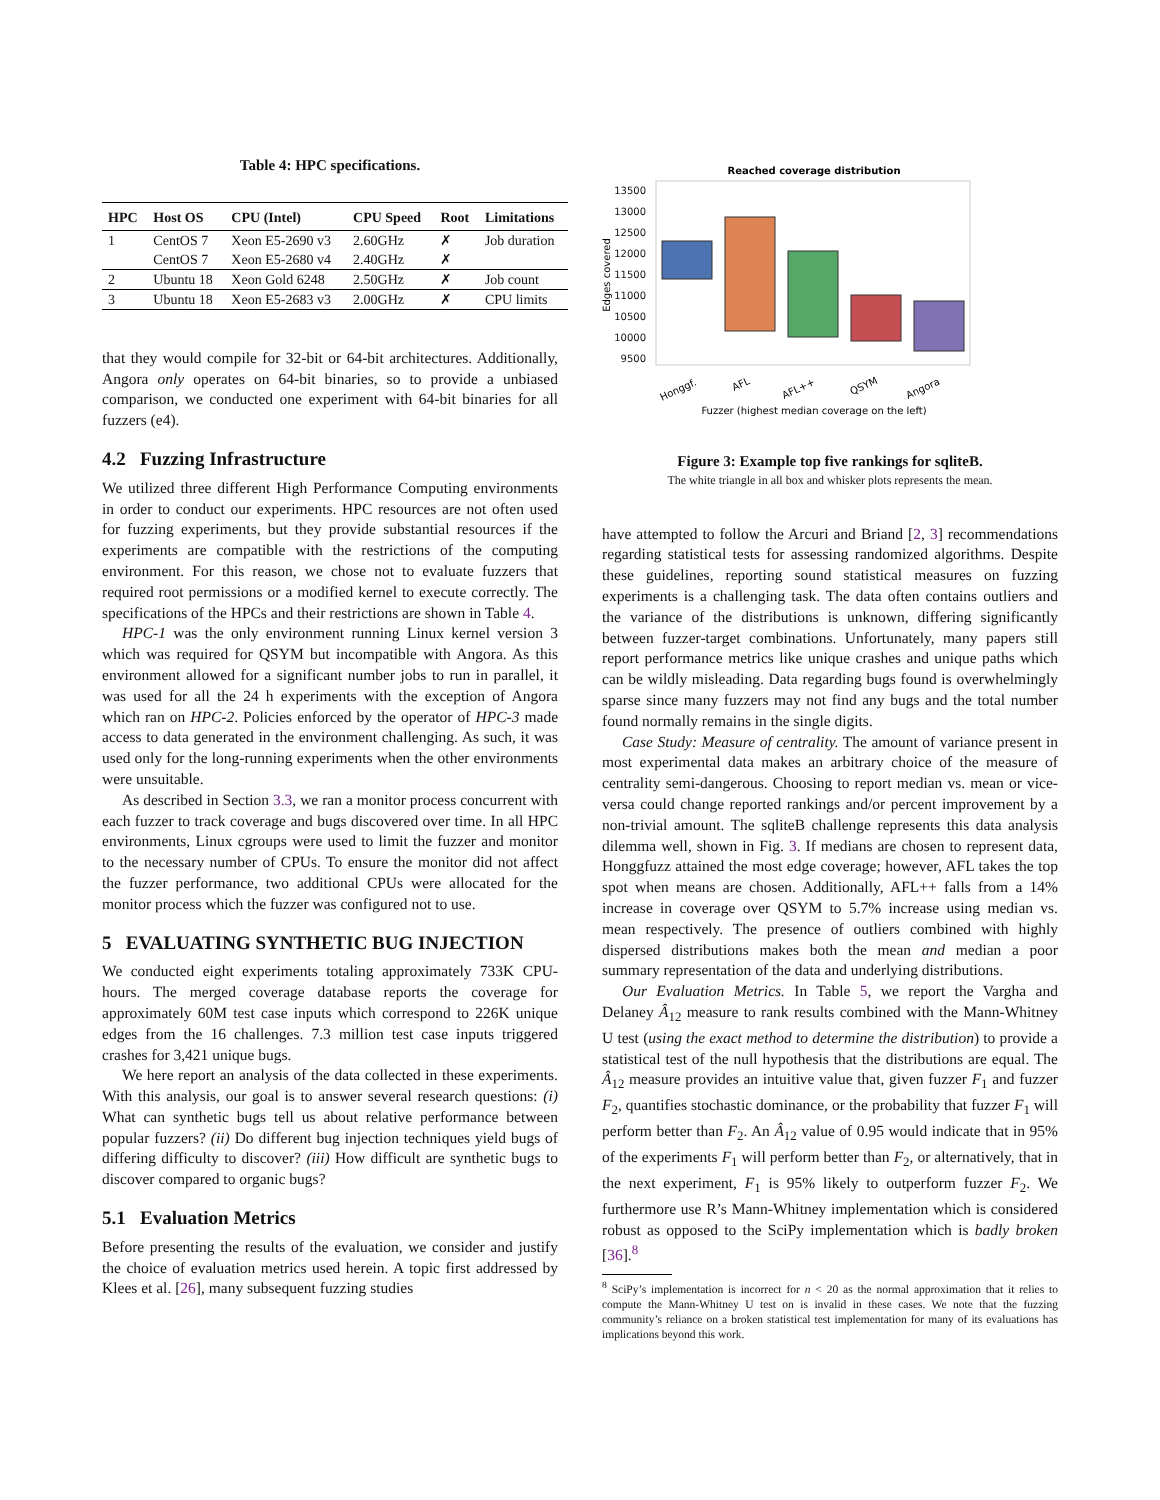Table 4: HPC specifications.
| HPC | Host OS | CPU (Intel) | CPU Speed | Root | Limitations |
| --- | --- | --- | --- | --- | --- |
| 1 | CentOS 7 | Xeon E5-2690 v3 | 2.60GHz | ✗ | Job duration |
| | CentOS 7 | Xeon E5-2680 v4 | 2.40GHz | ✗ | |
| 2 | Ubuntu 18 | Xeon Gold 6248 | 2.50GHz | ✗ | Job count |
| 3 | Ubuntu 18 | Xeon E5-2683 v3 | 2.00GHz | ✗ | CPU limits |
that they would compile for 32-bit or 64-bit architectures. Additionally, Angora only operates on 64-bit binaries, so to provide a unbiased comparison, we conducted one experiment with 64-bit binaries for all fuzzers (e4).
4.2 Fuzzing Infrastructure
We utilized three different High Performance Computing environments in order to conduct our experiments. HPC resources are not often used for fuzzing experiments, but they provide substantial resources if the experiments are compatible with the restrictions of the computing environment. For this reason, we chose not to evaluate fuzzers that required root permissions or a modified kernel to execute correctly. The specifications of the HPCs and their restrictions are shown in Table 4.
HPC-1 was the only environment running Linux kernel version 3 which was required for QSYM but incompatible with Angora. As this environment allowed for a significant number jobs to run in parallel, it was used for all the 24 h experiments with the exception of Angora which ran on HPC-2. Policies enforced by the operator of HPC-3 made access to data generated in the environment challenging. As such, it was used only for the long-running experiments when the other environments were unsuitable.
As described in Section 3.3, we ran a monitor process concurrent with each fuzzer to track coverage and bugs discovered over time. In all HPC environments, Linux cgroups were used to limit the fuzzer and monitor to the necessary number of CPUs. To ensure the monitor did not affect the fuzzer performance, two additional CPUs were allocated for the monitor process which the fuzzer was configured not to use.
5 EVALUATING SYNTHETIC BUG INJECTION
We conducted eight experiments totaling approximately 733K CPU-hours. The merged coverage database reports the coverage for approximately 60M test case inputs which correspond to 226K unique edges from the 16 challenges. 7.3 million test case inputs triggered crashes for 3,421 unique bugs.
We here report an analysis of the data collected in these experiments. With this analysis, our goal is to answer several research questions: (i) What can synthetic bugs tell us about relative performance between popular fuzzers? (ii) Do different bug injection techniques yield bugs of differing difficulty to discover? (iii) How difficult are synthetic bugs to discover compared to organic bugs?
5.1 Evaluation Metrics
Before presenting the results of the evaluation, we consider and justify the choice of evaluation metrics used herein. A topic first addressed by Klees et al. [26], many subsequent fuzzing studies
Reached coverage distribution
13500
13000
12500
12000
11500
11000
10500
10000
9500
Edges covered
Honggf.
AFL
AFL++
QSYM
Angora
Fuzzer (highest median coverage on the left)
Figure 3: Example top five rankings for sqliteB.
The white triangle in all box and whisker plots represents the mean.
have attempted to follow the Arcuri and Briand [2, 3] recommendations regarding statistical tests for assessing randomized algorithms. Despite these guidelines, reporting sound statistical measures on fuzzing experiments is a challenging task. The data often contains outliers and the variance of the distributions is unknown, differing significantly between fuzzer-target combinations. Unfortunately, many papers still report performance metrics like unique crashes and unique paths which can be wildly misleading. Data regarding bugs found is overwhelmingly sparse since many fuzzers may not find any bugs and the total number found normally remains in the single digits.
Case Study: Measure of centrality. The amount of variance present in most experimental data makes an arbitrary choice of the measure of centrality semi-dangerous. Choosing to report median vs. mean or vice-versa could change reported rankings and/or percent improvement by a non-trivial amount. The sqliteB challenge represents this data analysis dilemma well, shown in Fig. 3. If medians are chosen to represent data, Honggfuzz attained the most edge coverage; however, AFL takes the top spot when means are chosen. Additionally, AFL++ falls from a 14% increase in coverage over QSYM to 5.7% increase using median vs. mean respectively. The presence of outliers combined with highly dispersed distributions makes both the mean and median a poor summary representation of the data and underlying distributions.
Our Evaluation Metrics. In Table 5, we report the Vargha and Delaney Â<sub>12</sub> measure to rank results combined with the Mann-Whitney U test (using the exact method to determine the distribution) to provide a statistical test of the null hypothesis that the distributions are equal. The Â<sub>12</sub> measure provides an intuitive value that, given fuzzer F<sub>1</sub> and fuzzer F<sub>2</sub>, quantifies stochastic dominance, or the probability that fuzzer F<sub>1</sub> will perform better than F<sub>2</sub>. An Â<sub>12</sub> value of 0.95 would indicate that in 95% of the experiments F<sub>1</sub> will perform better than F<sub>2</sub>, or alternatively, that in the next experiment, F<sub>1</sub> is 95% likely to outperform fuzzer F<sub>2</sub>. We furthermore use R’s Mann-Whitney implementation which is considered robust as opposed to the SciPy implementation which is badly broken [36].<sup>8</sup>
<sup>8</sup> SciPy’s implementation is incorrect for n < 20 as the normal approximation that it relies to compute the Mann-Whitney U test on is invalid in these cases. We note that the fuzzing community’s reliance on a broken statistical test implementation for many of its evaluations has implications beyond this work.